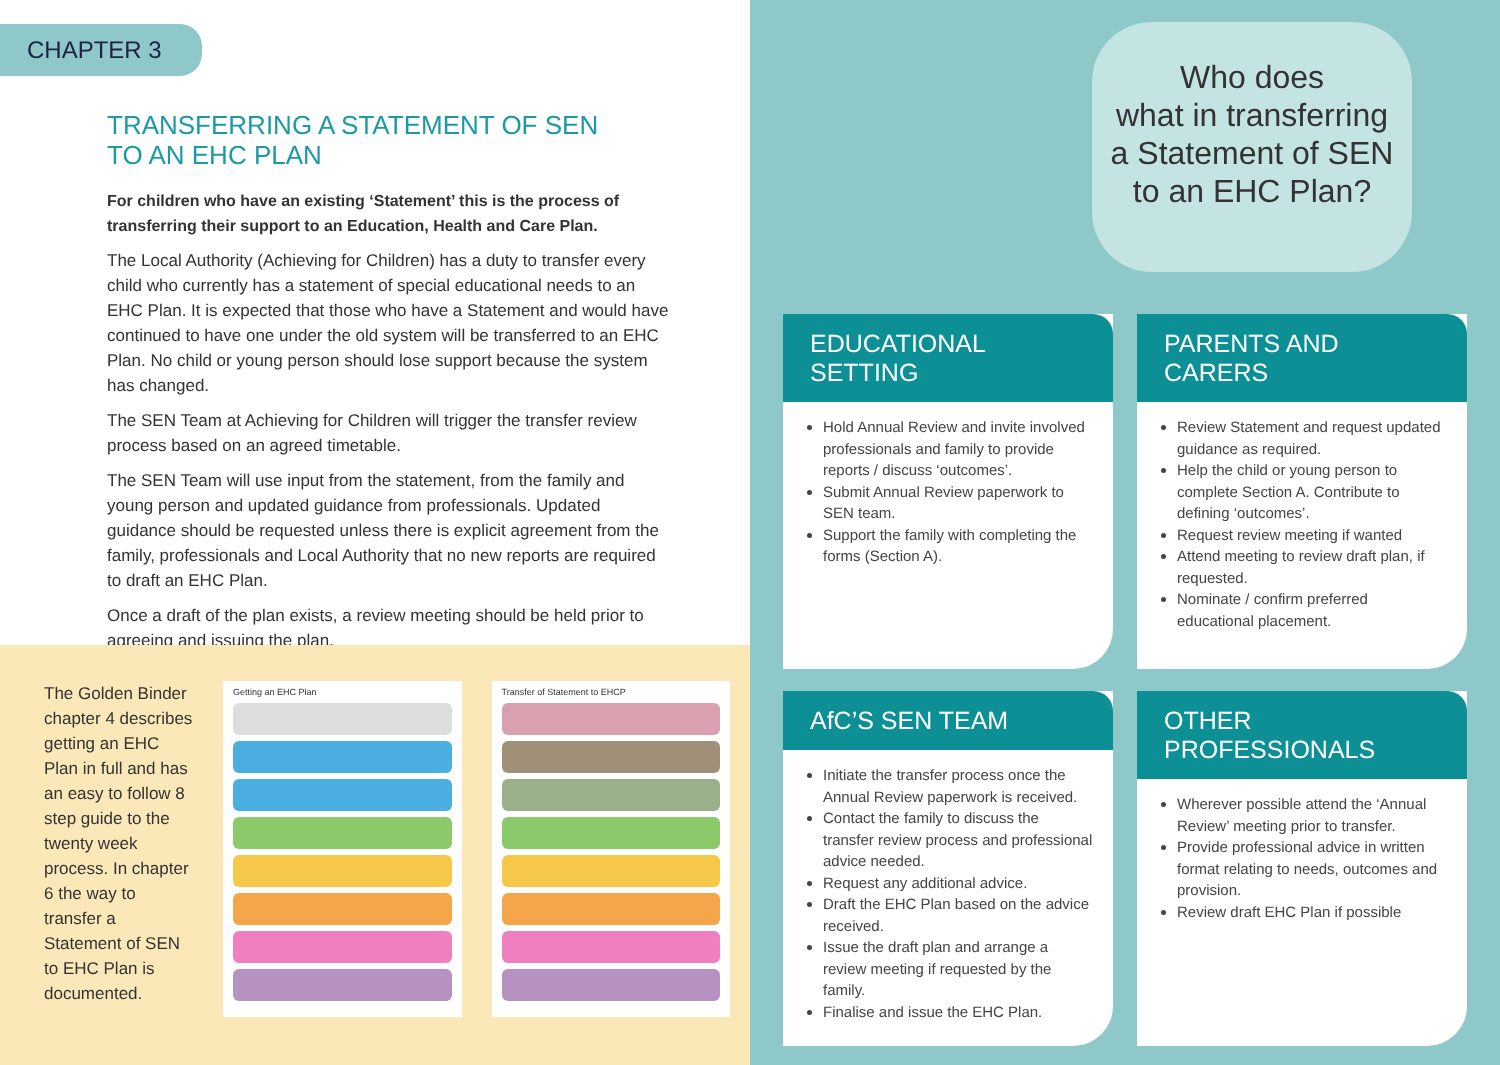CHAPTER 3
TRANSFERRING A STATEMENT OF SEN
TO AN EHC PLAN
For children who have an existing ‘Statement’ this is the process of transferring their support to an Education, Health and Care Plan.
The Local Authority (Achieving for Children) has a duty to transfer every child who currently has a statement of special educational needs to an EHC Plan. It is expected that those who have a Statement and would have continued to have one under the old system will be transferred to an EHC Plan. No child or young person should lose support because the system has changed.
The SEN Team at Achieving for Children will trigger the transfer review process based on an agreed timetable.
The SEN Team will use input from the statement, from the family and young person and updated guidance from professionals. Updated guidance should be requested unless there is explicit agreement from the family, professionals and Local Authority that no new reports are required to draft an EHC Plan.
Once a draft of the plan exists, a review meeting should be held prior to agreeing and issuing the plan.
The Golden Binder chapter 4 describes getting an EHC Plan in full and has an easy to follow 8 step guide to the twenty week process. In chapter 6 the way to transfer a Statement of SEN to EHC Plan is documented.
Getting an EHC Plan Transfer of Statement to EHCP
Who does
what in transferring
a Statement of SEN
to an EHC Plan?
EDUCATIONAL SETTING
Hold Annual Review and invite involved professionals and family to provide reports / discuss ‘outcomes’.
Submit Annual Review paperwork to SEN team.
Support the family with completing the forms (Section A).
PARENTS AND CARERS
Review Statement and request updated guidance as required.
Help the child or young person to complete Section A. Contribute to defining ‘outcomes’.
Request review meeting if wanted
Attend meeting to review draft plan, if requested.
Nominate / confirm preferred educational placement.
AfC’S SEN TEAM
Initiate the transfer process once the Annual Review paperwork is received.
Contact the family to discuss the transfer review process and professional advice needed.
Request any additional advice.
Draft the EHC Plan based on the advice received.
Issue the draft plan and arrange a review meeting if requested by the family.
Finalise and issue the EHC Plan.
OTHER PROFESSIONALS
Wherever possible attend the ‘Annual Review’ meeting prior to transfer.
Provide professional advice in written format relating to needs, outcomes and provision.
Review draft EHC Plan if possible